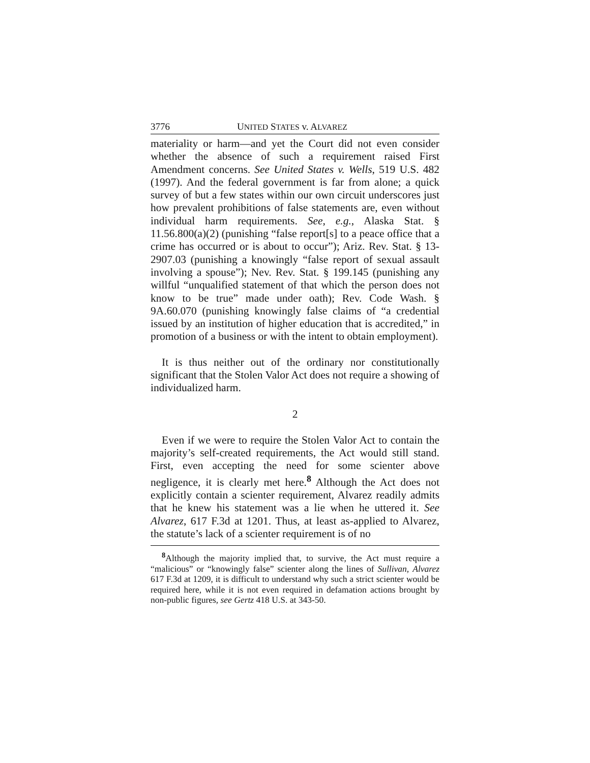3776 UNITED STATES v. ALVAREZ
materiality or harm—and yet the Court did not even consider whether the absence of such a requirement raised First Amendment concerns. See United States v. Wells, 519 U.S. 482 (1997). And the federal government is far from alone; a quick survey of but a few states within our own circuit underscores just how prevalent prohibitions of false statements are, even without individual harm requirements. See, e.g., Alaska Stat. § 11.56.800(a)(2) (punishing “false report[s] to a peace office that a crime has occurred or is about to occur”); Ariz. Rev. Stat. § 13-2907.03 (punishing a knowingly “false report of sexual assault involving a spouse”); Nev. Rev. Stat. § 199.145 (punishing any willful “unqualified statement of that which the person does not know to be true” made under oath); Rev. Code Wash. § 9A.60.070 (punishing knowingly false claims of “a credential issued by an institution of higher education that is accredited,” in promotion of a business or with the intent to obtain employment).
It is thus neither out of the ordinary nor constitutionally significant that the Stolen Valor Act does not require a showing of individualized harm.
2
Even if we were to require the Stolen Valor Act to contain the majority’s self-created requirements, the Act would still stand. First, even accepting the need for some scienter above negligence, it is clearly met here.<sup>8</sup> Although the Act does not explicitly contain a scienter requirement, Alvarez readily admits that he knew his statement was a lie when he uttered it. See Alvarez, 617 F.3d at 1201. Thus, at least as-applied to Alvarez, the statute’s lack of a scienter requirement is of no
<sup>8</sup> Although the majority implied that, to survive, the Act must require a “malicious” or “knowingly false” scienter along the lines of Sullivan, Alvarez 617 F.3d at 1209, it is difficult to understand why such a strict scienter would be required here, while it is not even required in defamation actions brought by non-public figures, see Gertz 418 U.S. at 343-50.